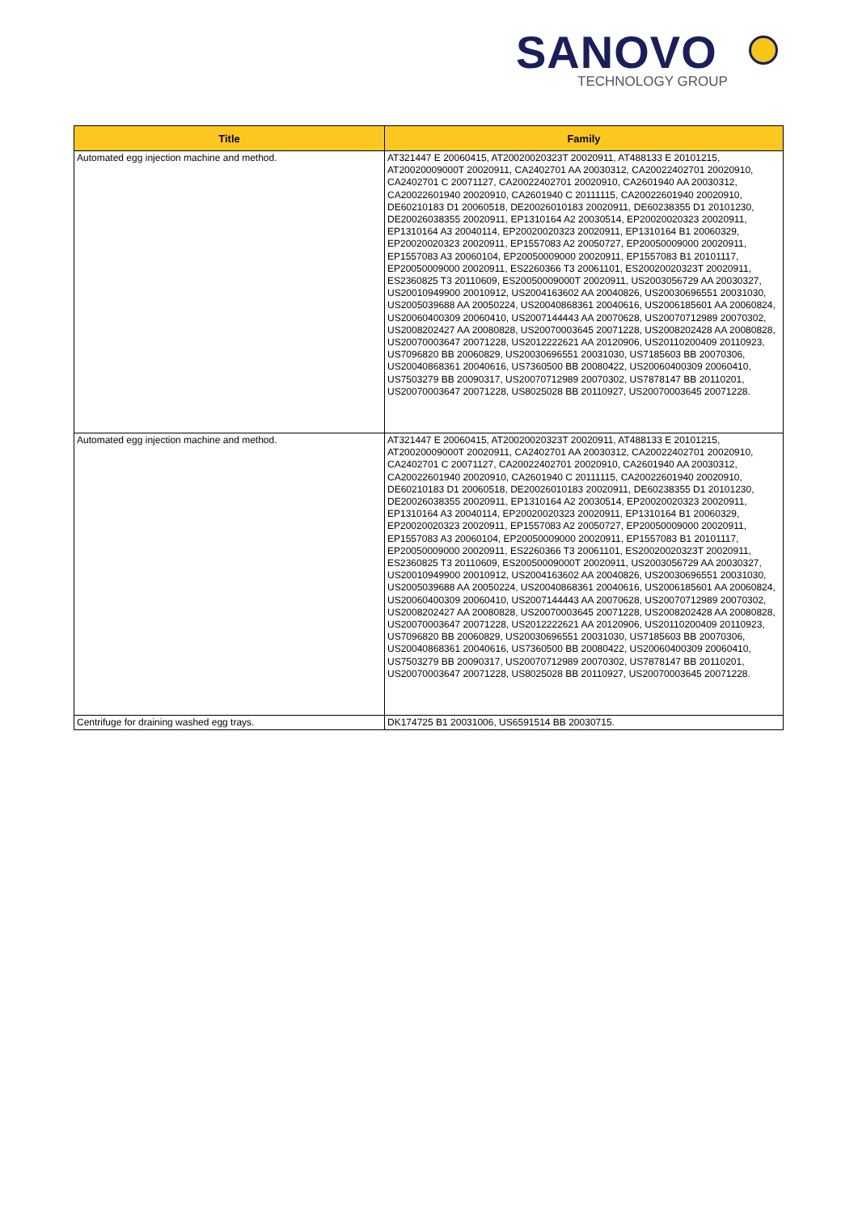SANOVO
TECHNOLOGY GROUP
| Title | Family |
| --- | --- |
| Automated egg injection machine and method. | AT321447 E 20060415, AT20020020323T 20020911, AT488133 E 20101215, AT20020009000T 20020911, CA2402701 AA 20030312, CA20022402701 20020910, CA2402701 C 20071127, CA20022402701 20020910, CA2601940 AA 20030312, CA20022601940 20020910, CA2601940 C 20111115, CA20022601940 20020910, DE60210183 D1 20060518, DE20026010183 20020911, DE60238355 D1 20101230, DE20026038355 20020911, EP1310164 A2 20030514, EP20020020323 20020911, EP1310164 A3 20040114, EP20020020323 20020911, EP1310164 B1 20060329, EP20020020323 20020911, EP1557083 A2 20050727, EP20050009000 20020911, EP1557083 A3 20060104, EP20050009000 20020911, EP1557083 B1 20101117, EP20050009000 20020911, ES2260366 T3 20061101, ES20020020323T 20020911, ES2360825 T3 20110609, ES20050009000T 20020911, US2003056729 AA 20030327, US20010949900 20010912, US2004163602 AA 20040826, US20030696551 20031030, US2005039688 AA 20050224, US20040868361 20040616, US2006185601 AA 20060824, US20060400309 20060410, US2007144443 AA 20070628, US20070712989 20070302, US2008202427 AA 20080828, US20070003645 20071228, US2008202428 AA 20080828, US20070003647 20071228, US2012222621 AA 20120906, US20110200409 20110923, US7096820 BB 20060829, US20030696551 20031030, US7185603 BB 20070306, US20040868361 20040616, US7360500 BB 20080422, US20060400309 20060410, US7503279 BB 20090317, US20070712989 20070302, US7878147 BB 20110201, US20070003647 20071228, US8025028 BB 20110927, US20070003645 20071228. |
| Automated egg injection machine and method. | AT321447 E 20060415, AT20020020323T 20020911, AT488133 E 20101215, AT20020009000T 20020911, CA2402701 AA 20030312, CA20022402701 20020910, CA2402701 C 20071127, CA20022402701 20020910, CA2601940 AA 20030312, CA20022601940 20020910, CA2601940 C 20111115, CA20022601940 20020910, DE60210183 D1 20060518, DE20026010183 20020911, DE60238355 D1 20101230, DE20026038355 20020911, EP1310164 A2 20030514, EP20020020323 20020911, EP1310164 A3 20040114, EP20020020323 20020911, EP1310164 B1 20060329, EP20020020323 20020911, EP1557083 A2 20050727, EP20050009000 20020911, EP1557083 A3 20060104, EP20050009000 20020911, EP1557083 B1 20101117, EP20050009000 20020911, ES2260366 T3 20061101, ES20020020323T 20020911, ES2360825 T3 20110609, ES20050009000T 20020911, US2003056729 AA 20030327, US20010949900 20010912, US2004163602 AA 20040826, US20030696551 20031030, US2005039688 AA 20050224, US20040868361 20040616, US2006185601 AA 20060824, US20060400309 20060410, US2007144443 AA 20070628, US20070712989 20070302, US2008202427 AA 20080828, US20070003645 20071228, US2008202428 AA 20080828, US20070003647 20071228, US2012222621 AA 20120906, US20110200409 20110923, US7096820 BB 20060829, US20030696551 20031030, US7185603 BB 20070306, US20040868361 20040616, US7360500 BB 20080422, US20060400309 20060410, US7503279 BB 20090317, US20070712989 20070302, US7878147 BB 20110201, US20070003647 20071228, US8025028 BB 20110927, US20070003645 20071228. |
| Centrifuge for draining washed egg trays. | DK174725 B1 20031006, US6591514 BB 20030715. |